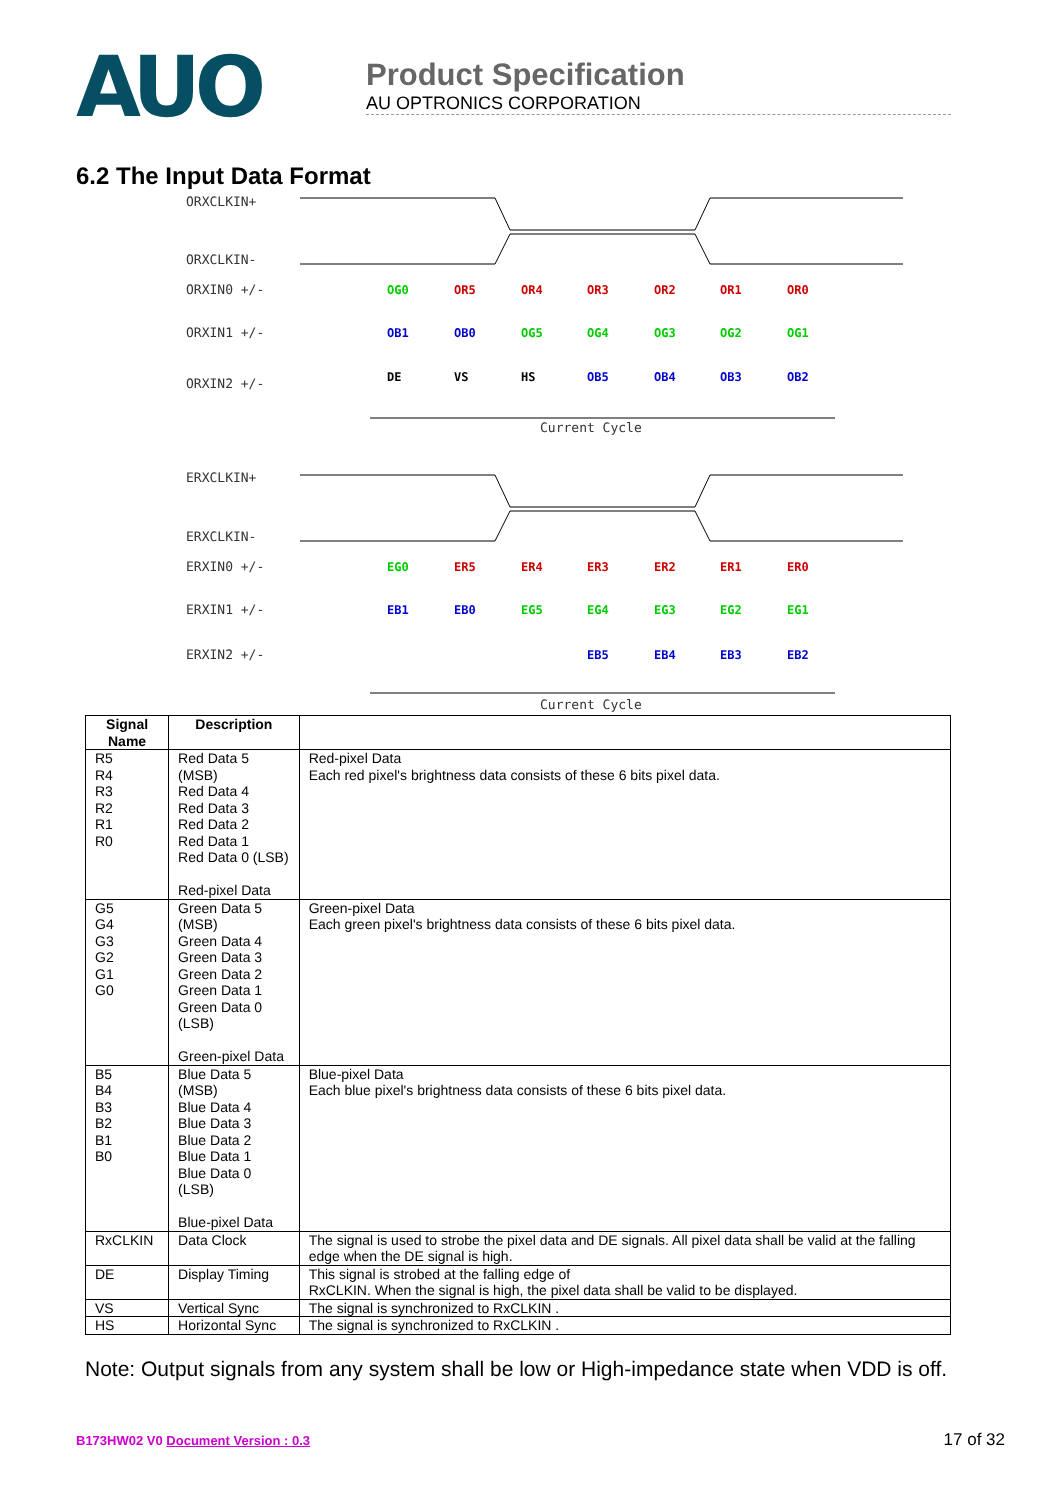AUO
Product Specification
AU OPTRONICS CORPORATION
6.2 The Input Data Format
ORXCLKIN+
ORXCLKIN-
ORXIN0 +/-
ORXIN1 +/-
ORXIN2 +/-
Current Cycle
ERXCLKIN+
ERXCLKIN-
ERXIN0 +/-
ERXIN1 +/-
ERXIN2 +/-
Current Cycle
OG0
OR5
OR4
OR3
OR2
OR1
OR0
OB1
OB0
OG5
OG4
OG3
OG2
OG1
DE
VS
HS
OB5
OB4
OB3
OB2
EG0
ER5
ER4
ER3
ER2
ER1
ER0
EB1
EB0
EG5
EG4
EG3
EG2
EG1
EB5
EB4
EB3
EB2
| Signal Name | Description | |
| --- | --- | --- |
| R5 R4 R3 R2 R1 R0 | Red Data 5 (MSB) Red Data 4 Red Data 3 Red Data 2 Red Data 1 Red Data 0 (LSB) Red-pixel Data | Red-pixel Data Each red pixel's brightness data consists of these 6 bits pixel data. |
| G5 G4 G3 G2 G1 G0 | Green Data 5 (MSB) Green Data 4 Green Data 3 Green Data 2 Green Data 1 Green Data 0 (LSB) Green-pixel Data | Green-pixel Data Each green pixel's brightness data consists of these 6 bits pixel data. |
| B5 B4 B3 B2 B1 B0 | Blue Data 5 (MSB) Blue Data 4 Blue Data 3 Blue Data 2 Blue Data 1 Blue Data 0 (LSB) Blue-pixel Data | Blue-pixel Data Each blue pixel's brightness data consists of these 6 bits pixel data. |
| RxCLKIN | Data Clock | The signal is used to strobe the pixel data and DE signals. All pixel data shall be valid at the falling edge when the DE signal is high. |
| DE | Display Timing | This signal is strobed at the falling edge of RxCLKIN. When the signal is high, the pixel data shall be valid to be displayed. |
| VS | Vertical Sync | The signal is synchronized to RxCLKIN . |
| HS | Horizontal Sync | The signal is synchronized to RxCLKIN . |
Note: Output signals from any system shall be low or High-impedance state when VDD is off.
B173HW02 V0 Document Version : 0.3
17 of 32